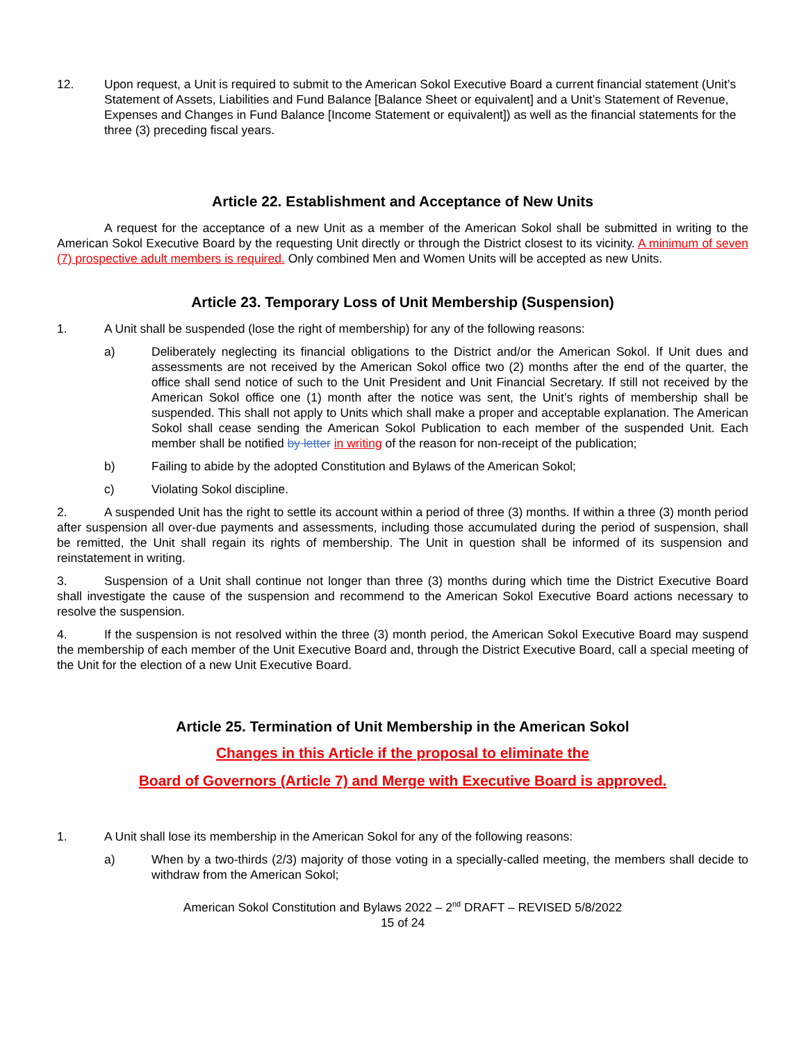12. Upon request, a Unit is required to submit to the American Sokol Executive Board a current financial statement (Unit’s Statement of Assets, Liabilities and Fund Balance [Balance Sheet or equivalent] and a Unit’s Statement of Revenue, Expenses and Changes in Fund Balance [Income Statement or equivalent]) as well as the financial statements for the three (3) preceding fiscal years.
Article 22. Establishment and Acceptance of New Units
A request for the acceptance of a new Unit as a member of the American Sokol shall be submitted in writing to the American Sokol Executive Board by the requesting Unit directly or through the District closest to its vicinity. A minimum of seven (7) prospective adult members is required. Only combined Men and Women Units will be accepted as new Units.
Article 23. Temporary Loss of Unit Membership (Suspension)
1. A Unit shall be suspended (lose the right of membership) for any of the following reasons:
a) Deliberately neglecting its financial obligations to the District and/or the American Sokol. If Unit dues and assessments are not received by the American Sokol office two (2) months after the end of the quarter, the office shall send notice of such to the Unit President and Unit Financial Secretary. If still not received by the American Sokol office one (1) month after the notice was sent, the Unit’s rights of membership shall be suspended. This shall not apply to Units which shall make a proper and acceptable explanation. The American Sokol shall cease sending the American Sokol Publication to each member of the suspended Unit. Each member shall be notified by letter in writing of the reason for non-receipt of the publication;
b) Failing to abide by the adopted Constitution and Bylaws of the American Sokol;
c) Violating Sokol discipline.
2. A suspended Unit has the right to settle its account within a period of three (3) months. If within a three (3) month period after suspension all over-due payments and assessments, including those accumulated during the period of suspension, shall be remitted, the Unit shall regain its rights of membership. The Unit in question shall be informed of its suspension and reinstatement in writing.
3. Suspension of a Unit shall continue not longer than three (3) months during which time the District Executive Board shall investigate the cause of the suspension and recommend to the American Sokol Executive Board actions necessary to resolve the suspension.
4. If the suspension is not resolved within the three (3) month period, the American Sokol Executive Board may suspend the membership of each member of the Unit Executive Board and, through the District Executive Board, call a special meeting of the Unit for the election of a new Unit Executive Board.
Article 25. Termination of Unit Membership in the American Sokol
Changes in this Article if the proposal to eliminate the
Board of Governors (Article 7) and Merge with Executive Board is approved.
1. A Unit shall lose its membership in the American Sokol for any of the following reasons:
a) When by a two-thirds (2/3) majority of those voting in a specially-called meeting, the members shall decide to withdraw from the American Sokol;
American Sokol Constitution and Bylaws 2022 – 2<sup>nd</sup> DRAFT – REVISED 5/8/2022
15 of 24